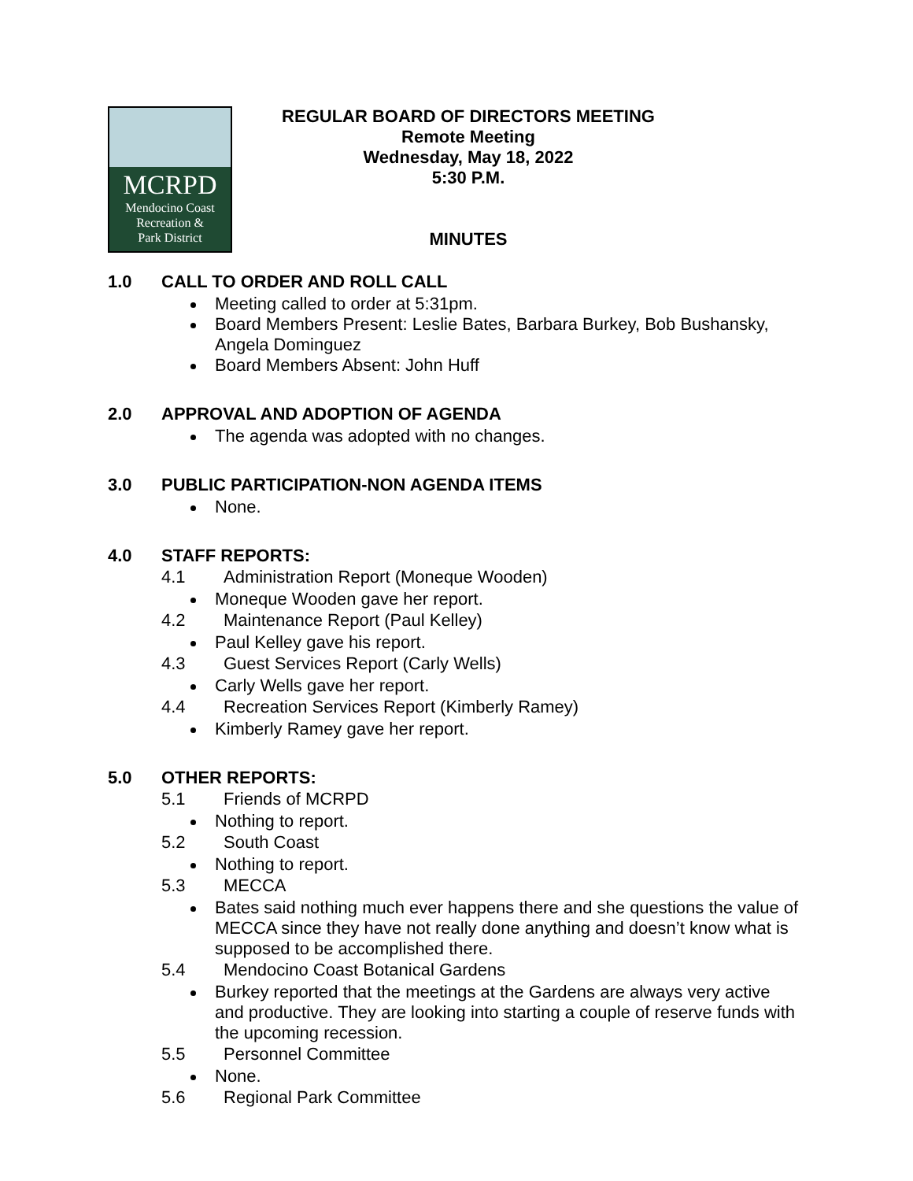MCRPD
Mendocino Coast
Recreation &
Park District
REGULAR BOARD OF DIRECTORS MEETING
Remote Meeting
Wednesday, May 18, 2022
5:30 P.M.
MINUTES
1.0 CALL TO ORDER AND ROLL CALL
Meeting called to order at 5:31pm.
Board Members Present: Leslie Bates, Barbara Burkey, Bob Bushansky, Angela Dominguez
Board Members Absent: John Huff
2.0 APPROVAL AND ADOPTION OF AGENDA
The agenda was adopted with no changes.
3.0 PUBLIC PARTICIPATION-NON AGENDA ITEMS
None.
4.0 STAFF REPORTS:
4.1 Administration Report (Moneque Wooden)
Moneque Wooden gave her report.
4.2 Maintenance Report (Paul Kelley)
Paul Kelley gave his report.
4.3 Guest Services Report (Carly Wells)
Carly Wells gave her report.
4.4 Recreation Services Report (Kimberly Ramey)
Kimberly Ramey gave her report.
5.0 OTHER REPORTS:
5.1 Friends of MCRPD
Nothing to report.
5.2 South Coast
Nothing to report.
5.3 MECCA
Bates said nothing much ever happens there and she questions the value of MECCA since they have not really done anything and doesn’t know what is supposed to be accomplished there.
5.4 Mendocino Coast Botanical Gardens
Burkey reported that the meetings at the Gardens are always very active and productive. They are looking into starting a couple of reserve funds with the upcoming recession.
5.5 Personnel Committee
None.
5.6 Regional Park Committee